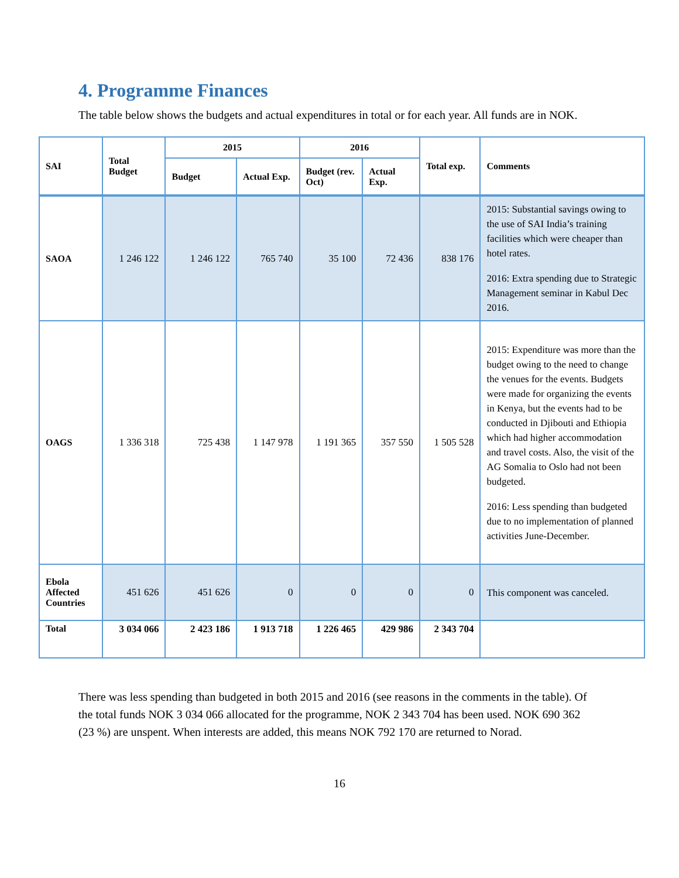4. Programme Finances
The table below shows the budgets and actual expenditures in total or for each year. All funds are in NOK.
| SAI | Total Budget | 2015 | | 2016 | | Total exp. | Comments |
| --- | --- | --- | --- | --- | --- | --- | --- |
| | | Budget | Actual Exp. | Budget (rev. Oct) | Actual Exp. | | |
| SAOA | 1 246 122 | 1 246 122 | 765 740 | 35 100 | 72 436 | 838 176 | 2015: Substantial savings owing to the use of SAI India’s training facilities which were cheaper than hotel rates. 2016: Extra spending due to Strategic Management seminar in Kabul Dec 2016. |
| OAGS | 1 336 318 | 725 438 | 1 147 978 | 1 191 365 | 357 550 | 1 505 528 | 2015: Expenditure was more than the budget owing to the need to change the venues for the events. Budgets were made for organizing the events in Kenya, but the events had to be conducted in Djibouti and Ethiopia which had higher accommodation and travel costs. Also, the visit of the AG Somalia to Oslo had not been budgeted. 2016: Less spending than budgeted due to no implementation of planned activities June-December. |
| Ebola Affected Countries | 451 626 | 451 626 | 0 | 0 | 0 | 0 | This component was canceled. |
| Total | 3 034 066 | 2 423 186 | 1 913 718 | 1 226 465 | 429 986 | 2 343 704 | |
There was less spending than budgeted in both 2015 and 2016 (see reasons in the comments in the table). Of the total funds NOK 3 034 066 allocated for the programme, NOK 2 343 704 has been used. NOK 690 362 (23 %) are unspent. When interests are added, this means NOK 792 170 are returned to Norad.
16